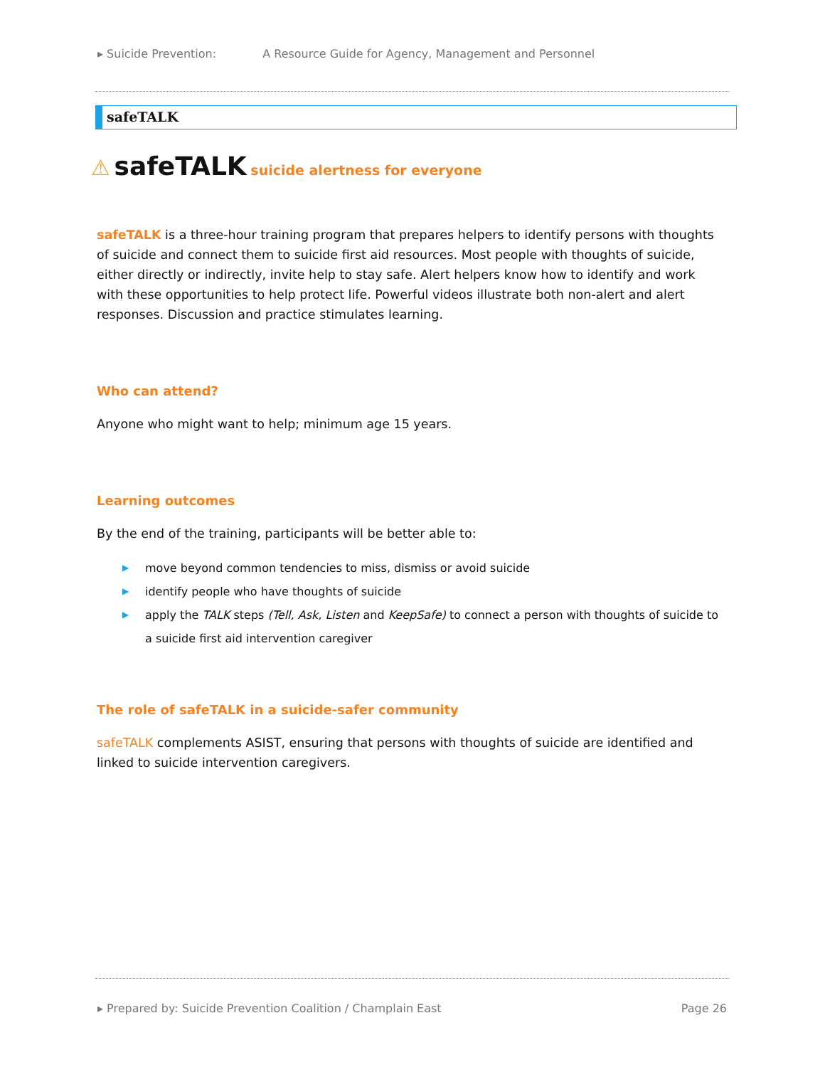▸ Suicide Prevention: A Resource Guide for Agency, Management and Personnel
safeTALK
⚠ safeTALK suicide alertness for everyone
safeTALK is a three-hour training program that prepares helpers to identify persons with thoughts of suicide and connect them to suicide first aid resources. Most people with thoughts of suicide, either directly or indirectly, invite help to stay safe. Alert helpers know how to identify and work with these opportunities to help protect life. Powerful videos illustrate both non-alert and alert responses. Discussion and practice stimulates learning.
Who can attend?
Anyone who might want to help; minimum age 15 years.
Learning outcomes
By the end of the training, participants will be better able to:
▶ move beyond common tendencies to miss, dismiss or avoid suicide
▶ identify people who have thoughts of suicide
▶ apply the TALK steps (Tell, Ask, Listen and KeepSafe) to connect a person with thoughts of suicide to a suicide first aid intervention caregiver
The role of safeTALK in a suicide-safer community
safeTALK complements ASIST, ensuring that persons with thoughts of suicide are identified and linked to suicide intervention caregivers.
▸ Prepared by: Suicide Prevention Coalition / Champlain East Page 26